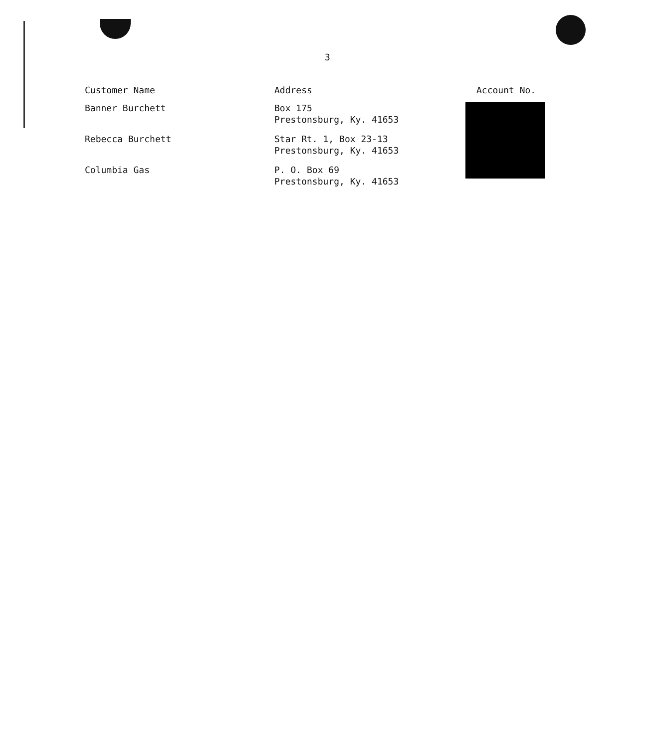3
| Customer Name | Address | Account No. |
| --- | --- | --- |
| Banner Burchett | Box 175 Prestonsburg, Ky. 41653 | |
| Rebecca Burchett | Star Rt. 1, Box 23-13 Prestonsburg, Ky. 41653 | |
| Columbia Gas | P. O. Box 69 Prestonsburg, Ky. 41653 | |